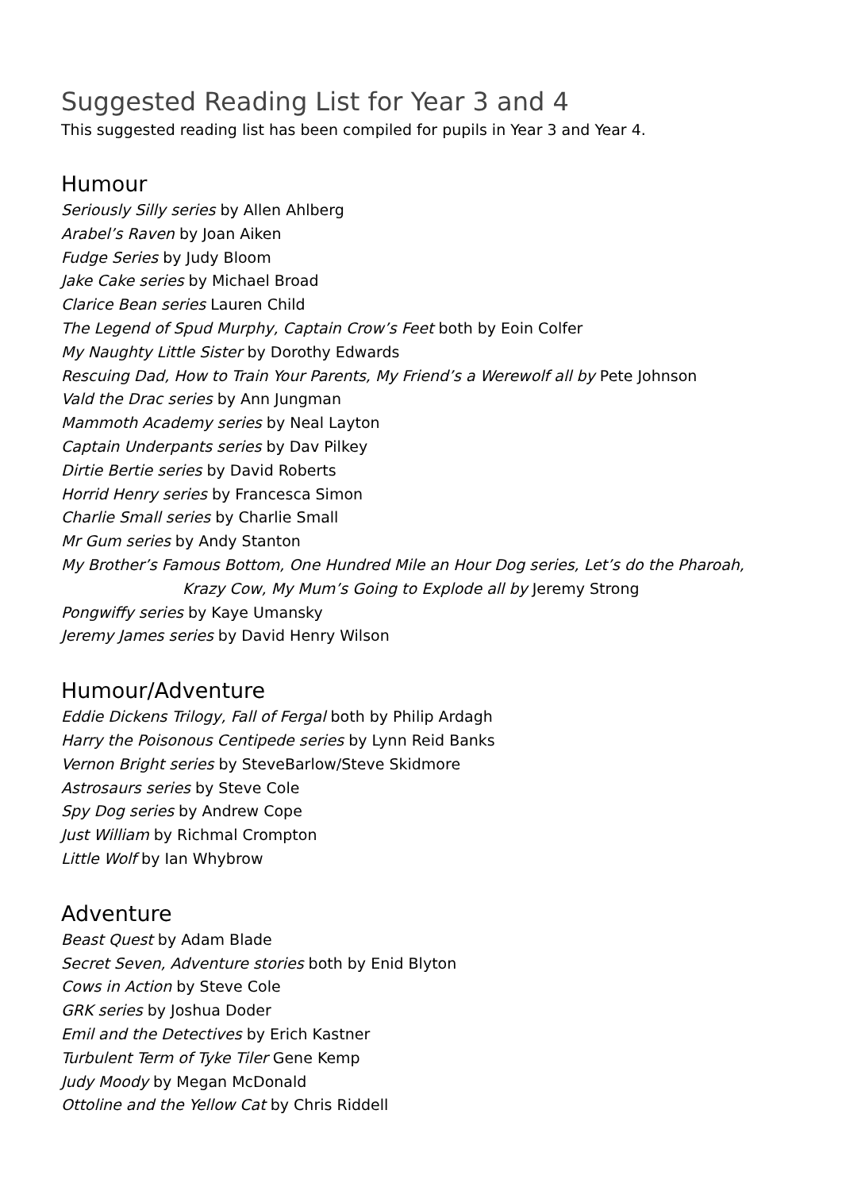Suggested Reading List for Year 3 and 4
This suggested reading list has been compiled for pupils in Year 3 and Year 4.
Humour
Seriously Silly series by Allen Ahlberg
Arabel’s Raven by Joan Aiken
Fudge Series by Judy Bloom
Jake Cake series by Michael Broad
Clarice Bean series Lauren Child
The Legend of Spud Murphy, Captain Crow’s Feet both by Eoin Colfer
My Naughty Little Sister by Dorothy Edwards
Rescuing Dad, How to Train Your Parents, My Friend’s a Werewolf all by Pete Johnson
Vald the Drac series by Ann Jungman
Mammoth Academy series by Neal Layton
Captain Underpants series by Dav Pilkey
Dirtie Bertie series by David Roberts
Horrid Henry series by Francesca Simon
Charlie Small series by Charlie Small
Mr Gum series by Andy Stanton
My Brother’s Famous Bottom, One Hundred Mile an Hour Dog series, Let’s do the Pharoah,
Krazy Cow, My Mum’s Going to Explode all by Jeremy Strong
Pongwiffy series by Kaye Umansky
Jeremy James series by David Henry Wilson
Humour/Adventure
Eddie Dickens Trilogy, Fall of Fergal both by Philip Ardagh
Harry the Poisonous Centipede series by Lynn Reid Banks
Vernon Bright series by SteveBarlow/Steve Skidmore
Astrosaurs series by Steve Cole
Spy Dog series by Andrew Cope
Just William by Richmal Crompton
Little Wolf by Ian Whybrow
Adventure
Beast Quest by Adam Blade
Secret Seven, Adventure stories both by Enid Blyton
Cows in Action by Steve Cole
GRK series by Joshua Doder
Emil and the Detectives by Erich Kastner
Turbulent Term of Tyke Tiler Gene Kemp
Judy Moody by Megan McDonald
Ottoline and the Yellow Cat by Chris Riddell